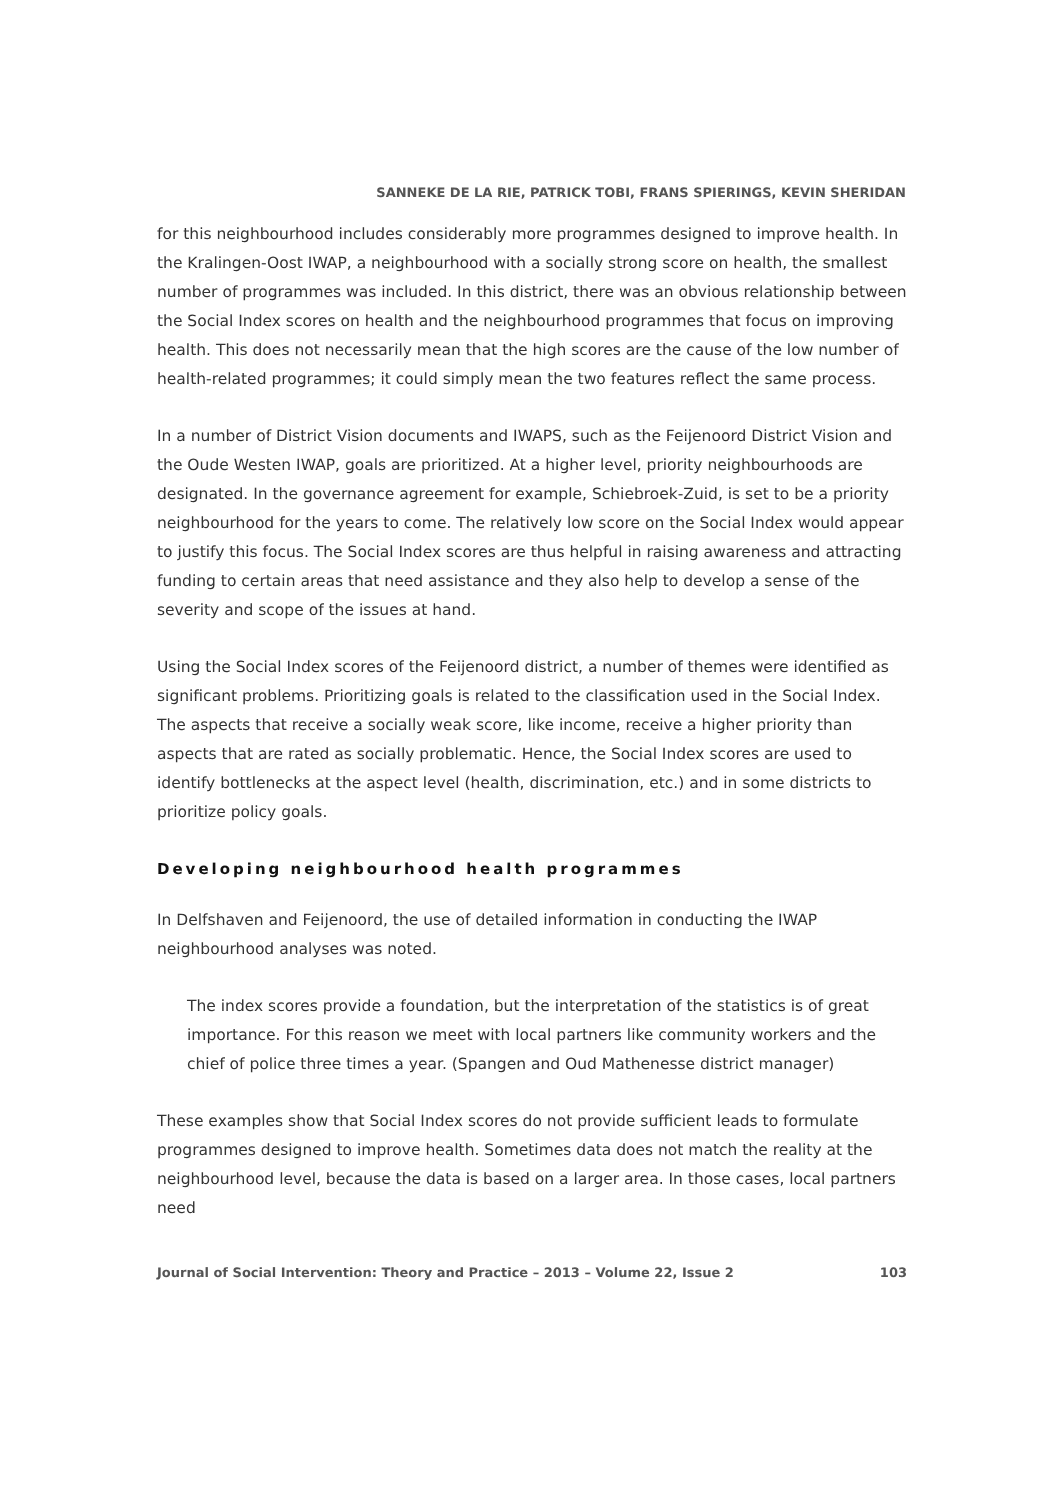SANNEKE DE LA RIE, PATRICK TOBI, FRANS SPIERINGS, KEVIN SHERIDAN
for this neighbourhood includes considerably more programmes designed to improve health. In the Kralingen-Oost IWAP, a neighbourhood with a socially strong score on health, the smallest number of programmes was included. In this district, there was an obvious relationship between the Social Index scores on health and the neighbourhood programmes that focus on improving health. This does not necessarily mean that the high scores are the cause of the low number of health-related programmes; it could simply mean the two features reflect the same process.
In a number of District Vision documents and IWAPS, such as the Feijenoord District Vision and the Oude Westen IWAP, goals are prioritized. At a higher level, priority neighbourhoods are designated. In the governance agreement for example, Schiebroek-Zuid, is set to be a priority neighbourhood for the years to come. The relatively low score on the Social Index would appear to justify this focus. The Social Index scores are thus helpful in raising awareness and attracting funding to certain areas that need assistance and they also help to develop a sense of the severity and scope of the issues at hand.
Using the Social Index scores of the Feijenoord district, a number of themes were identified as significant problems. Prioritizing goals is related to the classification used in the Social Index. The aspects that receive a socially weak score, like income, receive a higher priority than aspects that are rated as socially problematic. Hence, the Social Index scores are used to identify bottlenecks at the aspect level (health, discrimination, etc.) and in some districts to prioritize policy goals.
Developing neighbourhood health programmes
In Delfshaven and Feijenoord, the use of detailed information in conducting the IWAP neighbourhood analyses was noted.
The index scores provide a foundation, but the interpretation of the statistics is of great importance. For this reason we meet with local partners like community workers and the chief of police three times a year. (Spangen and Oud Mathenesse district manager)
These examples show that Social Index scores do not provide sufficient leads to formulate programmes designed to improve health. Sometimes data does not match the reality at the neighbourhood level, because the data is based on a larger area. In those cases, local partners need
Journal of Social Intervention: Theory and Practice – 2013 – Volume 22, Issue 2 103